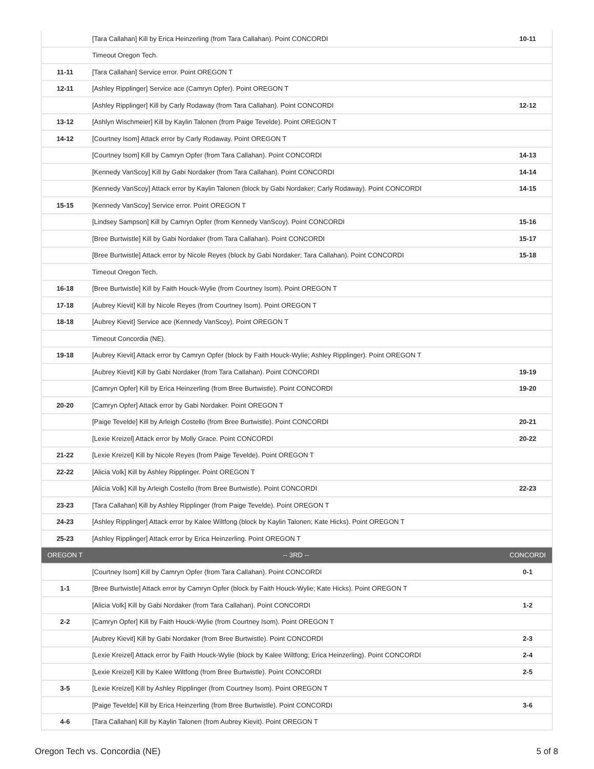| | [Tara Callahan] Kill by Erica Heinzerling (from Tara Callahan). Point CONCORDI | 10-11 |
| | Timeout Oregon Tech. | |
| 11-11 | [Tara Callahan] Service error. Point OREGON T | |
| 12-11 | [Ashley Ripplinger] Service ace (Camryn Opfer). Point OREGON T | |
| | [Ashley Ripplinger] Kill by Carly Rodaway (from Tara Callahan). Point CONCORDI | 12-12 |
| 13-12 | [Ashlyn Wischmeier] Kill by Kaylin Talonen (from Paige Tevelde). Point OREGON T | |
| 14-12 | [Courtney Isom] Attack error by Carly Rodaway. Point OREGON T | |
| | [Courtney Isom] Kill by Camryn Opfer (from Tara Callahan). Point CONCORDI | 14-13 |
| | [Kennedy VanScoy] Kill by Gabi Nordaker (from Tara Callahan). Point CONCORDI | 14-14 |
| | [Kennedy VanScoy] Attack error by Kaylin Talonen (block by Gabi Nordaker; Carly Rodaway). Point CONCORDI | 14-15 |
| 15-15 | [Kennedy VanScoy] Service error. Point OREGON T | |
| | [Lindsey Sampson] Kill by Camryn Opfer (from Kennedy VanScoy). Point CONCORDI | 15-16 |
| | [Bree Burtwistle] Kill by Gabi Nordaker (from Tara Callahan). Point CONCORDI | 15-17 |
| | [Bree Burtwistle] Attack error by Nicole Reyes (block by Gabi Nordaker; Tara Callahan). Point CONCORDI | 15-18 |
| | Timeout Oregon Tech. | |
| 16-18 | [Bree Burtwistle] Kill by Faith Houck-Wylie (from Courtney Isom). Point OREGON T | |
| 17-18 | [Aubrey Kievit] Kill by Nicole Reyes (from Courtney Isom). Point OREGON T | |
| 18-18 | [Aubrey Kievit] Service ace (Kennedy VanScoy). Point OREGON T | |
| | Timeout Concordia (NE). | |
| 19-18 | [Aubrey Kievit] Attack error by Camryn Opfer (block by Faith Houck-Wylie; Ashley Ripplinger). Point OREGON T | |
| | [Aubrey Kievit] Kill by Gabi Nordaker (from Tara Callahan). Point CONCORDI | 19-19 |
| | [Camryn Opfer] Kill by Erica Heinzerling (from Bree Burtwistle). Point CONCORDI | 19-20 |
| 20-20 | [Camryn Opfer] Attack error by Gabi Nordaker. Point OREGON T | |
| | [Paige Tevelde] Kill by Arleigh Costello (from Bree Burtwistle). Point CONCORDI | 20-21 |
| | [Lexie Kreizel] Attack error by Molly Grace. Point CONCORDI | 20-22 |
| 21-22 | [Lexie Kreizel] Kill by Nicole Reyes (from Paige Tevelde). Point OREGON T | |
| 22-22 | [Alicia Volk] Kill by Ashley Ripplinger. Point OREGON T | |
| | [Alicia Volk] Kill by Arleigh Costello (from Bree Burtwistle). Point CONCORDI | 22-23 |
| 23-23 | [Tara Callahan] Kill by Ashley Ripplinger (from Paige Tevelde). Point OREGON T | |
| 24-23 | [Ashley Ripplinger] Attack error by Kalee Wiltfong (block by Kaylin Talonen; Kate Hicks). Point OREGON T | |
| 25-23 | [Ashley Ripplinger] Attack error by Erica Heinzerling. Point OREGON T | |
| OREGON T | -- 3RD -- | CONCORDI |
| | [Courtney Isom] Kill by Camryn Opfer (from Tara Callahan). Point CONCORDI | 0-1 |
| 1-1 | [Bree Burtwistle] Attack error by Camryn Opfer (block by Faith Houck-Wylie; Kate Hicks). Point OREGON T | |
| | [Alicia Volk] Kill by Gabi Nordaker (from Tara Callahan). Point CONCORDI | 1-2 |
| 2-2 | [Camryn Opfer] Kill by Faith Houck-Wylie (from Courtney Isom). Point OREGON T | |
| | [Aubrey Kievit] Kill by Gabi Nordaker (from Bree Burtwistle). Point CONCORDI | 2-3 |
| | [Lexie Kreizel] Attack error by Faith Houck-Wylie (block by Kalee Wiltfong; Erica Heinzerling). Point CONCORDI | 2-4 |
| | [Lexie Kreizel] Kill by Kalee Wiltfong (from Bree Burtwistle). Point CONCORDI | 2-5 |
| 3-5 | [Lexie Kreizel] Kill by Ashley Ripplinger (from Courtney Isom). Point OREGON T | |
| | [Paige Tevelde] Kill by Erica Heinzerling (from Bree Burtwistle). Point CONCORDI | 3-6 |
| 4-6 | [Tara Callahan] Kill by Kaylin Talonen (from Aubrey Kievit). Point OREGON T | |
Oregon Tech vs. Concordia (NE) 5 of 8